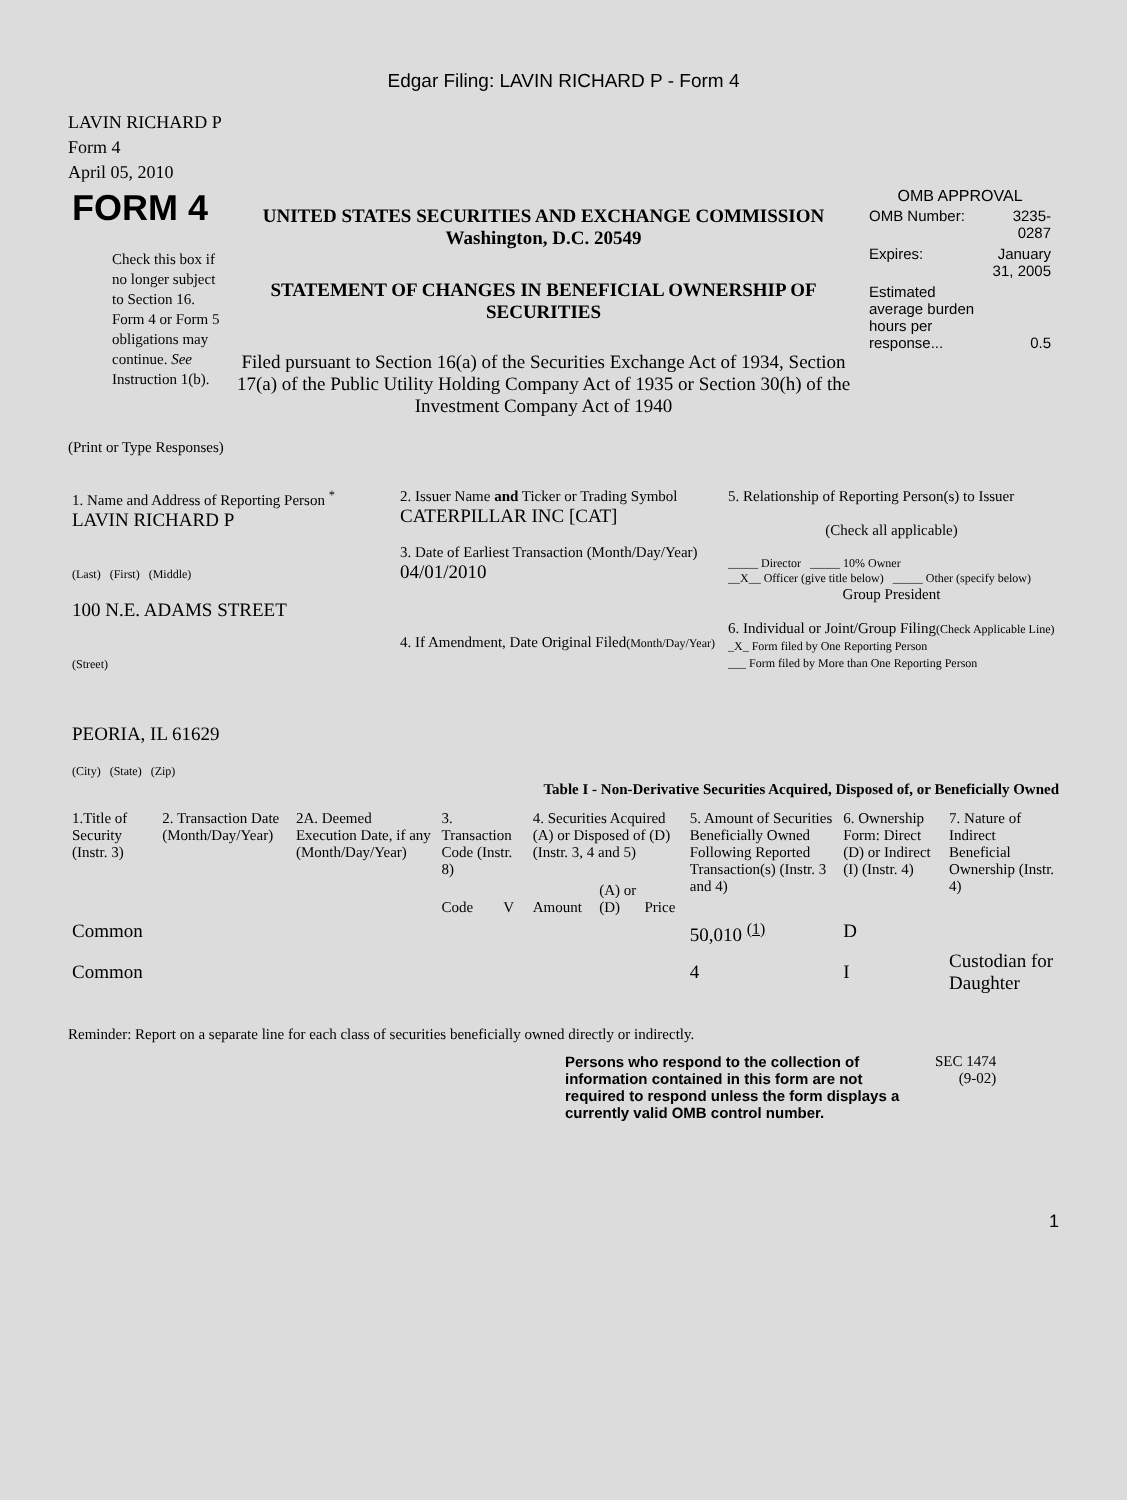Edgar Filing: LAVIN RICHARD P - Form 4
LAVIN RICHARD P
Form 4
April 05, 2010
| FORM 4 Check this box if no longer subject to Section 16. Form 4 or Form 5 obligations may continue. See Instruction 1(b). | UNITED STATES SECURITIES AND EXCHANGE COMMISSION Washington, D.C. 20549 STATEMENT OF CHANGES IN BENEFICIAL OWNERSHIP OF SECURITIES Filed pursuant to Section 16(a) of the Securities Exchange Act of 1934, Section 17(a) of the Public Utility Holding Company Act of 1935 or Section 30(h) of the Investment Company Act of 1940 | OMB APPROVAL / OMB Number: / 3235-0287 / / Expires: / January 31, 2005 / / Estimated average burden hours per response... / 0.5 / |
(Print or Type Responses)
| 1. Name and Address of Reporting Person <sup>*</sup> LAVIN RICHARD P (Last) (First) (Middle) 100 N.E. ADAMS STREET (Street) PEORIA, IL 61629 (City) (State) (Zip) | 2. Issuer Name and Ticker or Trading Symbol CATERPILLAR INC [CAT] 3. Date of Earliest Transaction (Month/Day/Year) 04/01/2010 4. If Amendment, Date Original Filed (Month/Day/Year) | 5. Relationship of Reporting Person(s) to Issuer (Check all applicable) _____ Director _____ 10% Owner __X__ Officer (give title below) _____ Other (specify below) Group President 6. Individual or Joint/Group Filing (Check Applicable Line) _X_ Form filed by One Reporting Person ___ Form filed by More than One Reporting Person |
Table I - Non-Derivative Securities Acquired, Disposed of, or Beneficially Owned
| 1.Title of Security (Instr. 3) | 2. Transaction Date (Month/Day/Year) | 2A. Deemed Execution Date, if any (Month/Day/Year) | 3. Transaction Code (Instr. 8) | | 4. Securities Acquired (A) or Disposed of (D) (Instr. 3, 4 and 5) | | | 5. Amount of Securities Beneficially Owned Following Reported Transaction(s) (Instr. 3 and 4) | 6. Ownership Form: Direct (D) or Indirect (I) (Instr. 4) | 7. Nature of Indirect Beneficial Ownership (Instr. 4) |
| --- | --- | --- | --- | --- | --- | --- | --- | --- | --- | --- |
| | | | Code | V | Amount | (A) or (D) | Price | | | |
| Common | | | | | | | | 50,010 <sup>(1)</sup> | D | |
| Common | | | | | | | | 4 | I | Custodian for Daughter |
Reminder: Report on a separate line for each class of securities beneficially owned directly or indirectly.
Persons who respond to the collection of information contained in this form are not required to respond unless the form displays a currently valid OMB control number.
SEC 1474
(9-02)
1